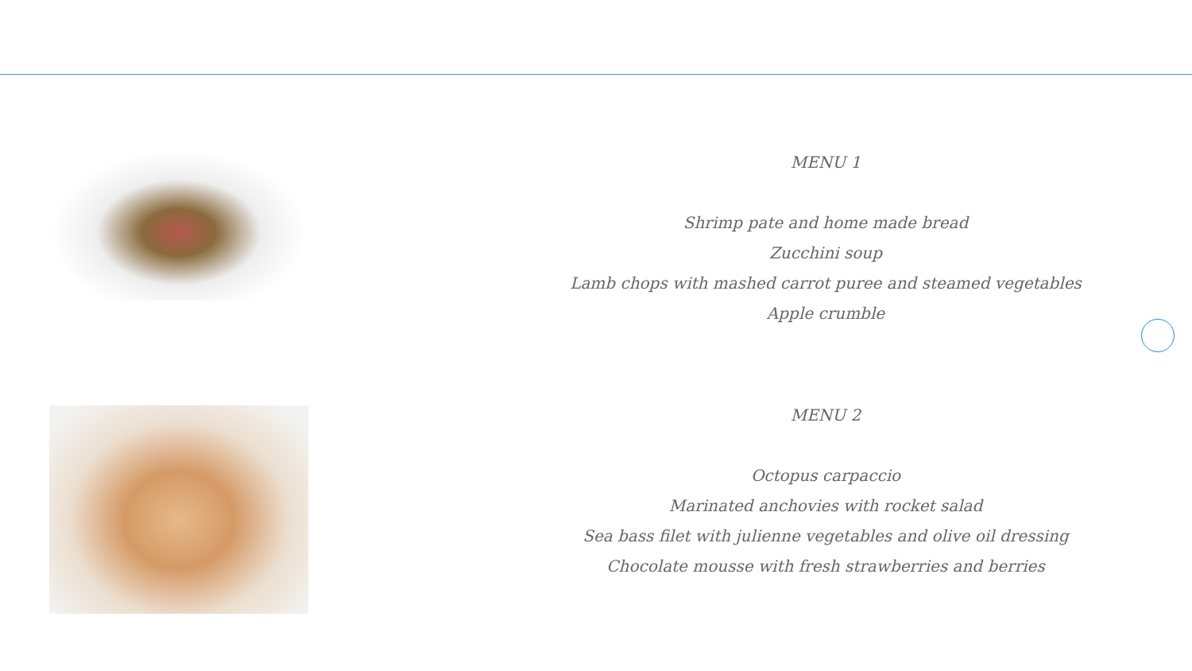MENU 1
Shrimp pate and home made bread
Zucchini soup
Lamb chops with mashed carrot puree and steamed vegetables
Apple crumble
MENU 2
Octopus carpaccio
Marinated anchovies with rocket salad
Sea bass filet with julienne vegetables and olive oil dressing
Chocolate mousse with fresh strawberries and berries